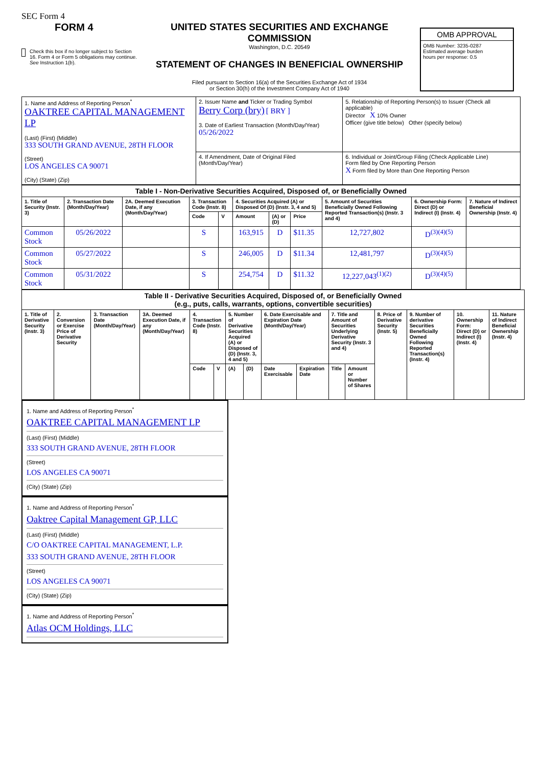SEC Form 4
FORM 4
Check this box if no longer subject to Section 16. Form 4 or Form 5 obligations may continue. See Instruction 1(b).
UNITED STATES SECURITIES AND EXCHANGE COMMISSION
Washington, D.C. 20549
STATEMENT OF CHANGES IN BENEFICIAL OWNERSHIP
Filed pursuant to Section 16(a) of the Securities Exchange Act of 1934
or Section 30(h) of the Investment Company Act of 1940
OMB APPROVAL
OMB Number: 3235-0287
Estimated average burden
hours per response: 0.5
| 1. Name and Address of Reporting Person<sup>*</sup> OAKTREE CAPITAL MANAGEMENT LP (Last) (First) (Middle) 333 SOUTH GRAND AVENUE, 28TH FLOOR (Street) LOS ANGELES CA 90071 (City) (State) (Zip) | 2. Issuer Name and Ticker or Trading Symbol Berry Corp (bry) [ BRY ] 3. Date of Earliest Transaction (Month/Day/Year) 05/26/2022 | 5. Relationship of Reporting Person(s) to Issuer (Check all applicable) Director X 10% Owner Officer (give title below) Other (specify below) |
| | 4. If Amendment, Date of Original Filed (Month/Day/Year) | 6. Individual or Joint/Group Filing (Check Applicable Line) Form filed by One Reporting Person X Form filed by More than One Reporting Person |
| Table I - Non-Derivative Securities Acquired, Disposed of, or Beneficially Owned | | | | | | | | | | |
| --- | --- | --- | --- | --- | --- | --- | --- | --- | --- | --- |
| 1. Title of Security (Instr. 3) | 2. Transaction Date (Month/Day/Year) | 2A. Deemed Execution Date, if any (Month/Day/Year) | 3. Transaction Code (Instr. 8) | | 4. Securities Acquired (A) or Disposed Of (D) (Instr. 3, 4 and 5) | | | 5. Amount of Securities Beneficially Owned Following Reported Transaction(s) (Instr. 3 and 4) | 6. Ownership Form: Direct (D) or Indirect (I) (Instr. 4) | 7. Nature of Indirect Beneficial Ownership (Instr. 4) |
| | | | Code | V | Amount | (A) or (D) | Price | | | |
| Common Stock | 05/26/2022 | | S | | 163,915 | D | $11.35 | 12,727,802 | D<sup>(3)(4)(5)</sup> | |
| Common Stock | 05/27/2022 | | S | | 246,005 | D | $11.34 | 12,481,797 | D<sup>(3)(4)(5)</sup> | |
| Common Stock | 05/31/2022 | | S | | 254,754 | D | $11.32 | 12,227,043<sup>(1)(2)</sup> | D<sup>(3)(4)(5)</sup> | |
| Table II - Derivative Securities Acquired, Disposed of, or Beneficially Owned (e.g., puts, calls, warrants, options, convertible securities) | | | | | | | | | | | | | | | |
| --- | --- | --- | --- | --- | --- | --- | --- | --- | --- | --- | --- | --- | --- | --- | --- |
| 1. Title of Derivative Security (Instr. 3) | 2. Conversion or Exercise Price of Derivative Security | 3. Transaction Date (Month/Day/Year) | 3A. Deemed Execution Date, if any (Month/Day/Year) | 4. Transaction Code (Instr. 8) | | 5. Number of Derivative Securities Acquired (A) or Disposed of (D) (Instr. 3, 4 and 5) | | 6. Date Exercisable and Expiration Date (Month/Day/Year) | | 7. Title and Amount of Securities Underlying Derivative Security (Instr. 3 and 4) | | 8. Price of Derivative Security (Instr. 5) | 9. Number of derivative Securities Beneficially Owned Following Reported Transaction(s) (Instr. 4) | 10. Ownership Form: Direct (D) or Indirect (I) (Instr. 4) | 11. Nature of Indirect Beneficial Ownership (Instr. 4) |
| | | | | Code | V | (A) | (D) | Date Exercisable | Expiration Date | Title | Amount or Number of Shares | | | | |
1. Name and Address of Reporting Person<sup>*</sup>
OAKTREE CAPITAL MANAGEMENT LP
(Last) (First) (Middle)
333 SOUTH GRAND AVENUE, 28TH FLOOR
(Street)
LOS ANGELES CA 90071
(City) (State) (Zip)
1. Name and Address of Reporting Person<sup>*</sup>
Oaktree Capital Management GP, LLC
(Last) (First) (Middle)
C/O OAKTREE CAPITAL MANAGEMENT, L.P.
333 SOUTH GRAND AVENUE, 28TH FLOOR
(Street)
LOS ANGELES CA 90071
(City) (State) (Zip)
1. Name and Address of Reporting Person<sup>*</sup>
Atlas OCM Holdings, LLC